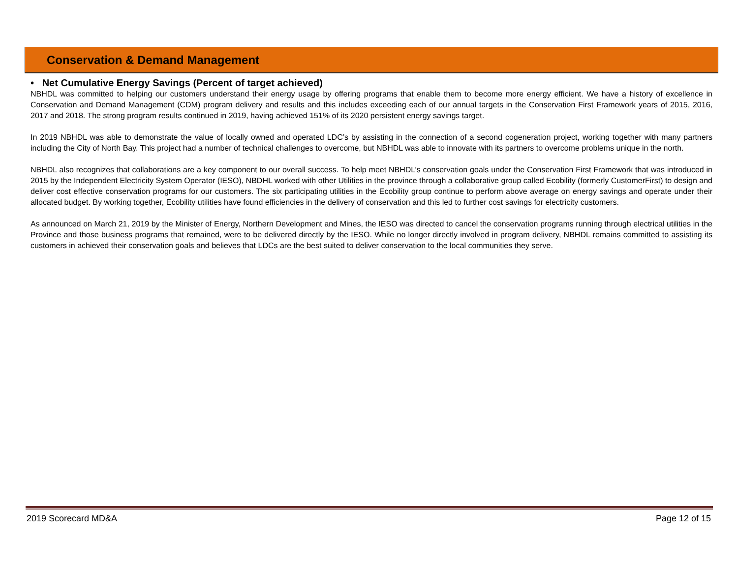Conservation & Demand Management
• Net Cumulative Energy Savings (Percent of target achieved)
NBHDL was committed to helping our customers understand their energy usage by offering programs that enable them to become more energy efficient. We have a history of excellence in Conservation and Demand Management (CDM) program delivery and results and this includes exceeding each of our annual targets in the Conservation First Framework years of 2015, 2016, 2017 and 2018. The strong program results continued in 2019, having achieved 151% of its 2020 persistent energy savings target.
In 2019 NBHDL was able to demonstrate the value of locally owned and operated LDC’s by assisting in the connection of a second cogeneration project, working together with many partners including the City of North Bay. This project had a number of technical challenges to overcome, but NBHDL was able to innovate with its partners to overcome problems unique in the north.
NBHDL also recognizes that collaborations are a key component to our overall success. To help meet NBHDL’s conservation goals under the Conservation First Framework that was introduced in 2015 by the Independent Electricity System Operator (IESO), NBDHL worked with other Utilities in the province through a collaborative group called Ecobility (formerly CustomerFirst) to design and deliver cost effective conservation programs for our customers. The six participating utilities in the Ecobility group continue to perform above average on energy savings and operate under their allocated budget. By working together, Ecobility utilities have found efficiencies in the delivery of conservation and this led to further cost savings for electricity customers.
As announced on March 21, 2019 by the Minister of Energy, Northern Development and Mines, the IESO was directed to cancel the conservation programs running through electrical utilities in the Province and those business programs that remained, were to be delivered directly by the IESO. While no longer directly involved in program delivery, NBHDL remains committed to assisting its customers in achieved their conservation goals and believes that LDCs are the best suited to deliver conservation to the local communities they serve.
2019 Scorecard MD&A Page 12 of 15